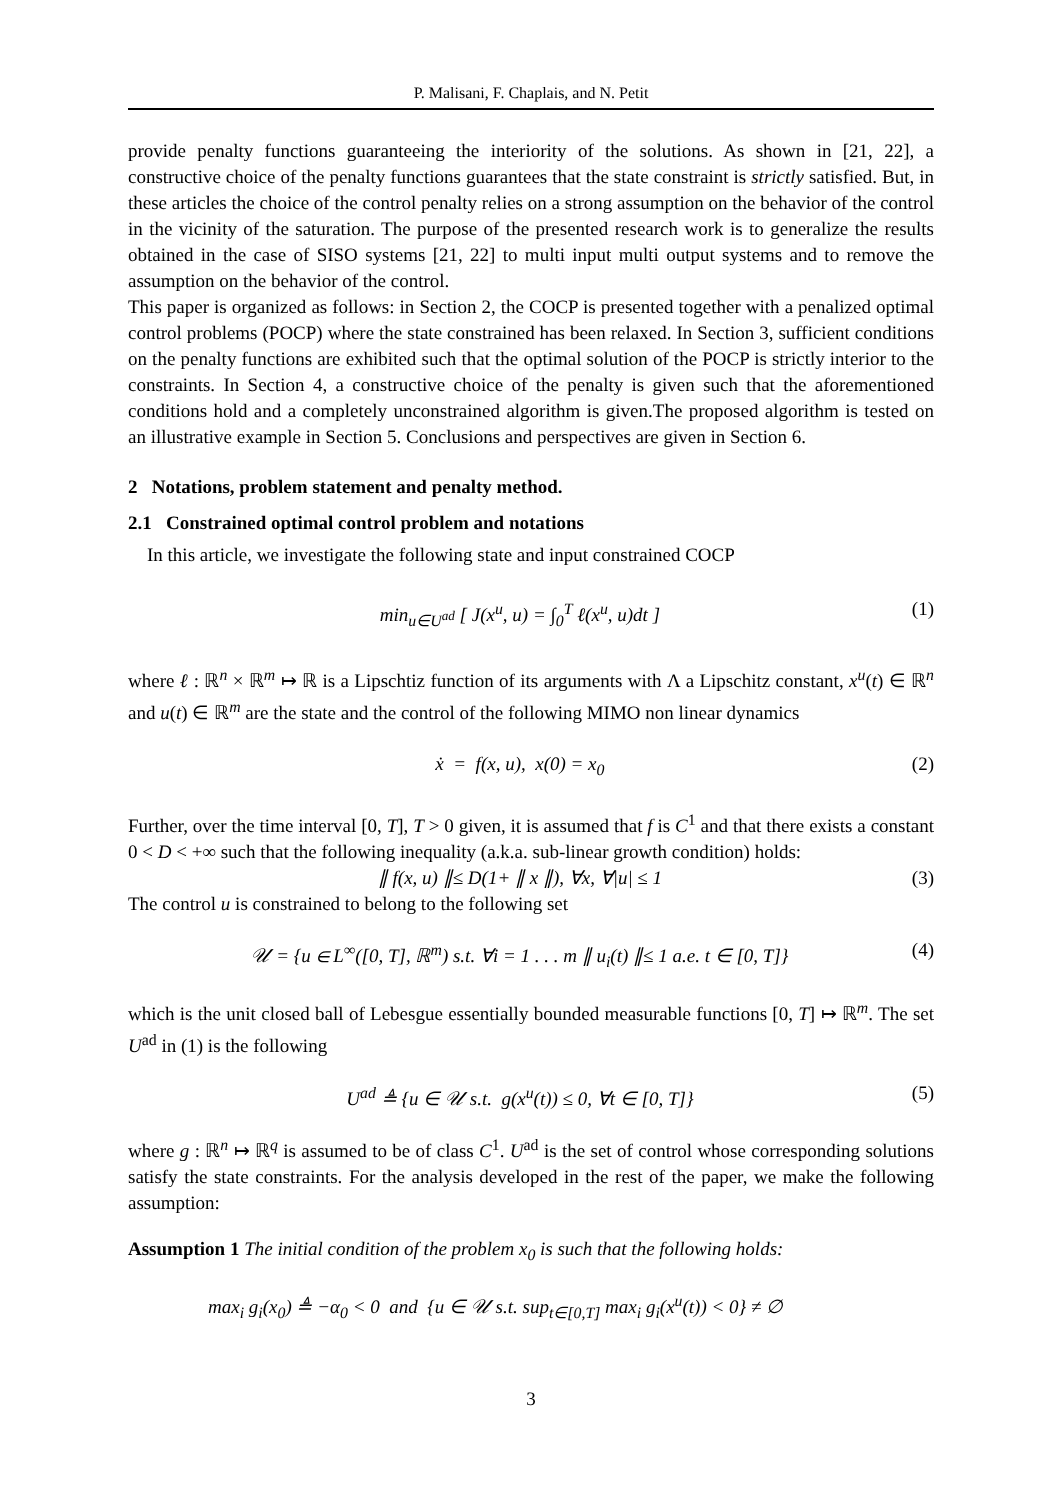P. Malisani, F. Chaplais, and N. Petit
provide penalty functions guaranteeing the interiority of the solutions. As shown in [21, 22], a constructive choice of the penalty functions guarantees that the state constraint is strictly satisfied. But, in these articles the choice of the control penalty relies on a strong assumption on the behavior of the control in the vicinity of the saturation. The purpose of the presented research work is to generalize the results obtained in the case of SISO systems [21, 22] to multi input multi output systems and to remove the assumption on the behavior of the control.
This paper is organized as follows: in Section 2, the COCP is presented together with a penalized optimal control problems (POCP) where the state constrained has been relaxed. In Section 3, sufficient conditions on the penalty functions are exhibited such that the optimal solution of the POCP is strictly interior to the constraints. In Section 4, a constructive choice of the penalty is given such that the aforementioned conditions hold and a completely unconstrained algorithm is given.The proposed algorithm is tested on an illustrative example in Section 5. Conclusions and perspectives are given in Section 6.
2 Notations, problem statement and penalty method.
2.1 Constrained optimal control problem and notations
In this article, we investigate the following state and input constrained COCP
min<sub>u∈U<sup>ad</sup></sub> [ J(x<sup>u</sup>, u) = ∫<sub>0</sub><sup>T</sup> ℓ(x<sup>u</sup>, u)dt ] (1)
where ℓ : ℝ<sup>n</sup> × ℝ<sup>m</sup> ↦ ℝ is a Lipschtiz function of its arguments with Λ a Lipschitz constant, x<sup>u</sup>(t) ∈ ℝ<sup>n</sup> and u(t) ∈ ℝ<sup>m</sup> are the state and the control of the following MIMO non linear dynamics
ẋ = f(x, u), x(0) = x<sub>0</sub> (2)
Further, over the time interval [0, T], T > 0 given, it is assumed that f is C<sup>1</sup> and that there exists a constant 0 < D < +∞ such that the following inequality (a.k.a. sub-linear growth condition) holds:
∥ f(x, u) ∥≤ D(1+ ∥ x ∥), ∀x, ∀|u| ≤ 1 (3)
The control u is constrained to belong to the following set
𝒰 = {u ∈ L<sup>∞</sup>([0, T], ℝ<sup>m</sup>) s.t. ∀i = 1 . . . m ∥ u<sub>i</sub>(t) ∥≤ 1 a.e. t ∈ [0, T]} (4)
which is the unit closed ball of Lebesgue essentially bounded measurable functions [0, T] ↦ ℝ<sup>m</sup>. The set U<sup>ad</sup> in (1) is the following
U<sup>ad</sup> ≜ {u ∈ 𝒰 s.t. g(x<sup>u</sup>(t)) ≤ 0, ∀t ∈ [0, T]} (5)
where g : ℝ<sup>n</sup> ↦ ℝ<sup>q</sup> is assumed to be of class C<sup>1</sup>. U<sup>ad</sup> is the set of control whose corresponding solutions satisfy the state constraints. For the analysis developed in the rest of the paper, we make the following assumption:
Assumption 1 The initial condition of the problem x<sub>0</sub> is such that the following holds:
max<sub>i</sub> g<sub>i</sub>(x<sub>0</sub>) ≜ −α<sub>0</sub> < 0 and {u ∈ 𝒰 s.t. sup<sub>t∈[0,T]</sub> max<sub>i</sub> g<sub>i</sub>(x<sup>u</sup>(t)) < 0} ≠ ∅
3